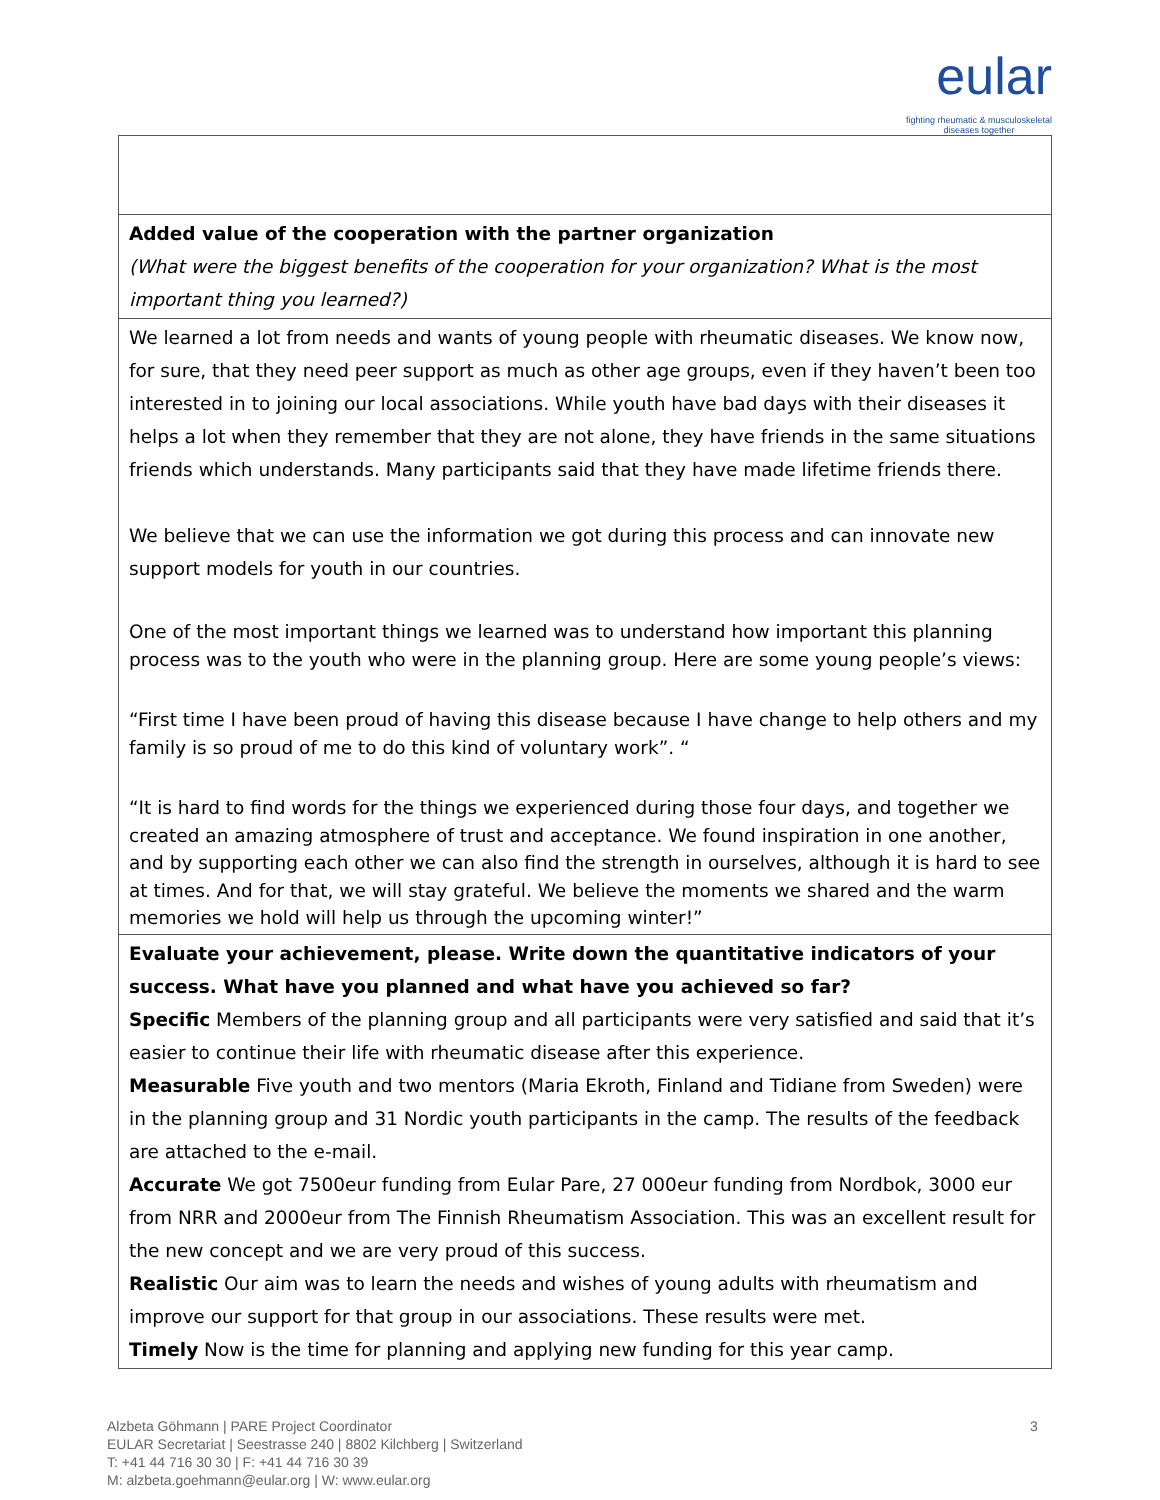eular
fighting rheumatic & musculoskeletal
diseases together
| Added value of the cooperation with the partner organization (What were the biggest benefits of the cooperation for your organization? What is the most important thing you learned?) |
| We learned a lot from needs and wants of young people with rheumatic diseases. We know now, for sure, that they need peer support as much as other age groups, even if they haven’t been too interested in to joining our local associations. While youth have bad days with their diseases it helps a lot when they remember that they are not alone, they have friends in the same situations friends which understands. Many participants said that they have made lifetime friends there. We believe that we can use the information we got during this process and can innovate new support models for youth in our countries. One of the most important things we learned was to understand how important this planning process was to the youth who were in the planning group. Here are some young people’s views: “First time I have been proud of having this disease because I have change to help others and my family is so proud of me to do this kind of voluntary work”. “ “It is hard to find words for the things we experienced during those four days, and together we created an amazing atmosphere of trust and acceptance. We found inspiration in one another, and by supporting each other we can also find the strength in ourselves, although it is hard to see at times. And for that, we will stay grateful. We believe the moments we shared and the warm memories we hold will help us through the upcoming winter!” |
| Evaluate your achievement, please. Write down the quantitative indicators of your success. What have you planned and what have you achieved so far? Specific Members of the planning group and all participants were very satisfied and said that it’s easier to continue their life with rheumatic disease after this experience. Measurable Five youth and two mentors (Maria Ekroth, Finland and Tidiane from Sweden) were in the planning group and 31 Nordic youth participants in the camp. The results of the feedback are attached to the e-mail. Accurate We got 7500eur funding from Eular Pare, 27 000eur funding from Nordbok, 3000 eur from NRR and 2000eur from The Finnish Rheumatism Association. This was an excellent result for the new concept and we are very proud of this success. Realistic Our aim was to learn the needs and wishes of young adults with rheumatism and improve our support for that group in our associations. These results were met. Timely Now is the time for planning and applying new funding for this year camp. |
3 Alzbeta Göhmann | PARE Project Coordinator
EULAR Secretariat | Seestrasse 240 | 8802 Kilchberg | Switzerland
T: +41 44 716 30 30 | F: +41 44 716 30 39
M: alzbeta.goehmann@eular.org | W: www.eular.org